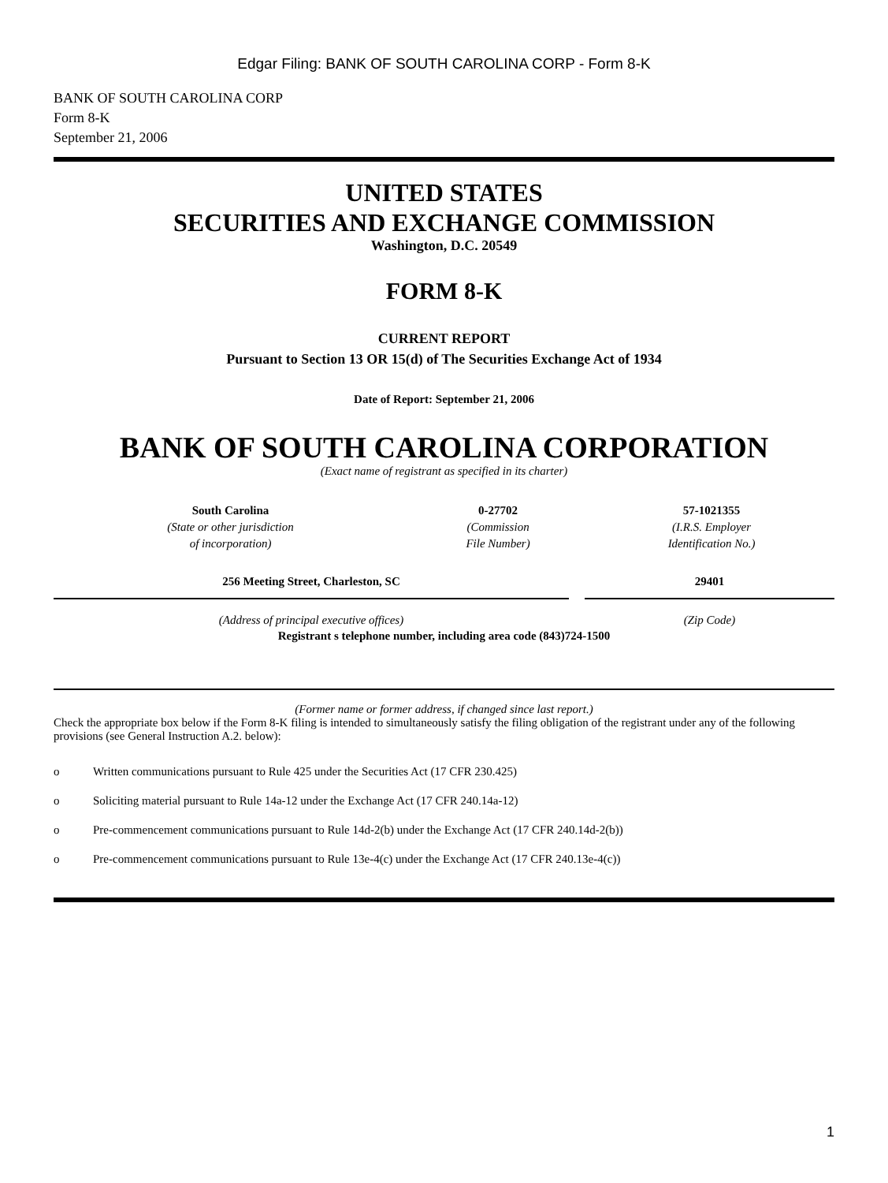Edgar Filing: BANK OF SOUTH CAROLINA CORP - Form 8-K
BANK OF SOUTH CAROLINA CORP
Form 8-K
September 21, 2006
UNITED STATES
SECURITIES AND EXCHANGE COMMISSION
Washington, D.C. 20549
FORM 8-K
CURRENT REPORT
Pursuant to Section 13 OR 15(d) of The Securities Exchange Act of 1934
Date of Report: September 21, 2006
BANK OF SOUTH CAROLINA CORPORATION
(Exact name of registrant as specified in its charter)
| South Carolina (State or other jurisdiction of incorporation) | 0-27702 (Commission File Number) | 57-1021355 (I.R.S. Employer Identification No.) |
| 256 Meeting Street, Charleston, SC | | 29401 |
| (Address of principal executive offices) | | (Zip Code) |
Registrant s telephone number, including area code (843)724-1500
(Former name or former address, if changed since last report.)
Check the appropriate box below if the Form 8-K filing is intended to simultaneously satisfy the filing obligation of the registrant under any of the following provisions (see General Instruction A.2. below):
o Written communications pursuant to Rule 425 under the Securities Act (17 CFR 230.425)
o Soliciting material pursuant to Rule 14a-12 under the Exchange Act (17 CFR 240.14a-12)
o Pre-commencement communications pursuant to Rule 14d-2(b) under the Exchange Act (17 CFR 240.14d-2(b))
o Pre-commencement communications pursuant to Rule 13e-4(c) under the Exchange Act (17 CFR 240.13e-4(c))
1